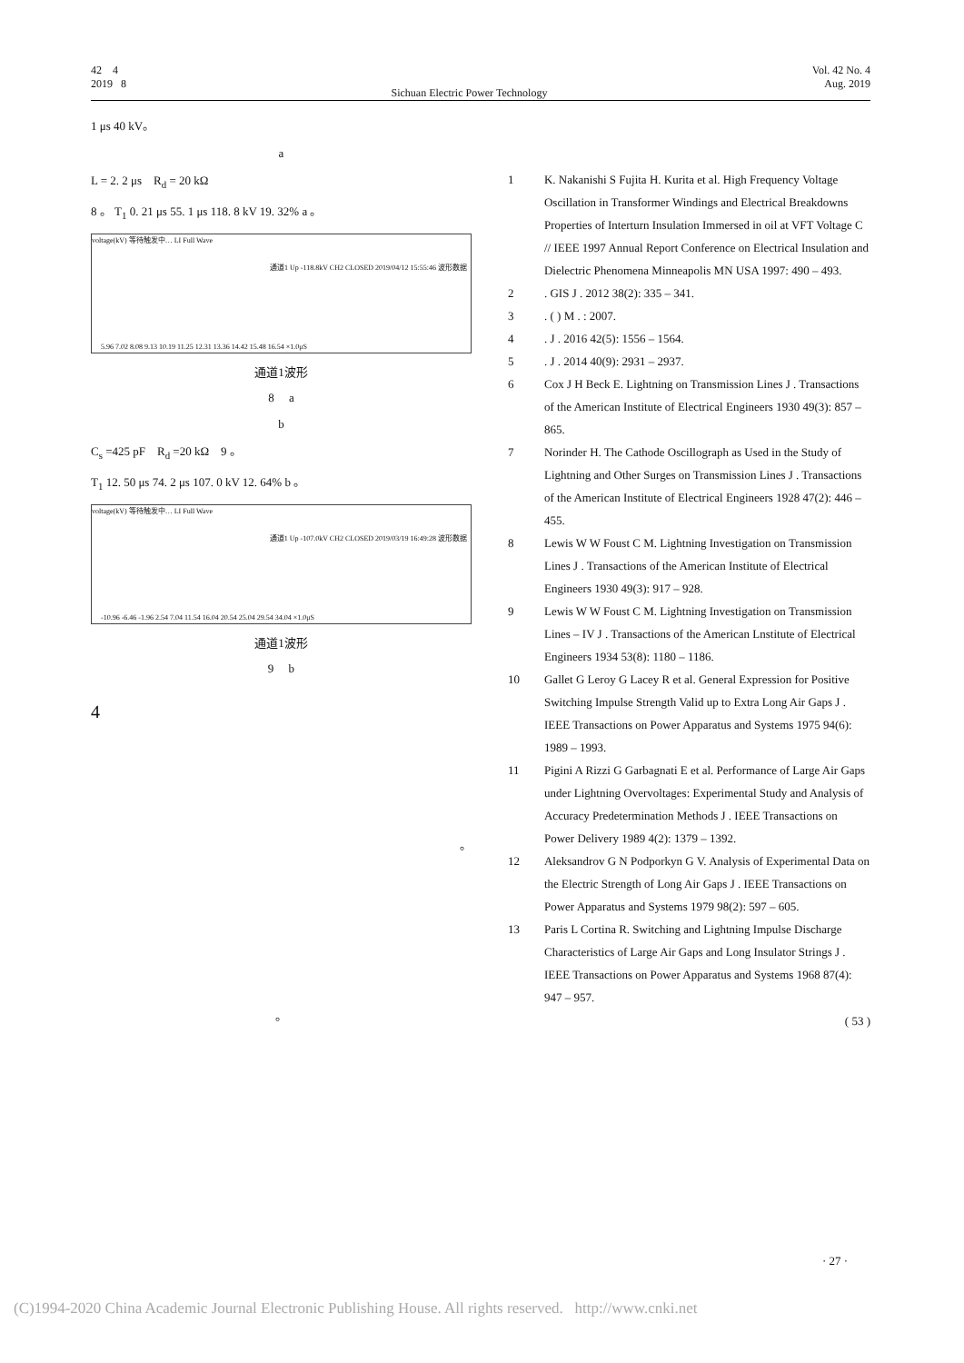42 4
2019 8
Sichuan Electric Power Technology
Vol. 42 No. 4
Aug. 2019
1 μs 40 kV。
a
L = 2. 2 μs R<sub>d</sub> = 20 kΩ
8 。 T<sub>1</sub> 0. 21 μs 55. 1 μs 118. 8 kV 19. 32% a 。
voltage(kV) 等待触发中… LI Full Wave
通道1 Up -118.8kV CH2 CLOSED 2019/04/12 15:55:46 波形数据
5.96 7.02 8.08 9.13 10.19 11.25 12.31 13.36 14.42 15.48 16.54 ×1.0μS
通道1波形
8 a
b
C<sub>s</sub> =425 pF R<sub>d</sub> =20 kΩ 9 。
T<sub>1</sub> 12. 50 μs 74. 2 μs 107. 0 kV 12. 64% b 。
voltage(kV) 等待触发中… LI Full Wave
通道1 Up -107.0kV CH2 CLOSED 2019/03/19 16:49:28 波形数据
-10.96 -6.46 -1.96 2.54 7.04 11.54 16.04 20.54 25.04 29.54 34.04 ×1.0μS
通道1波形
9 b
4
。
。
1 K. Nakanishi S Fujita H. Kurita et al. High Frequency Voltage Oscillation in Transformer Windings and Electrical Breakdowns Properties of Interturn Insulation Immersed in oil at VFT Voltage C // IEEE 1997 Annual Report Conference on Electrical Insulation and Dielectric Phenomena Minneapolis MN USA 1997: 490 – 493.
2. GIS J . 2012 38(2): 335 – 341.
3. ( ) M . : 2007.
4. J . 2016 42(5): 1556 – 1564.
5. J . 2014 40(9): 2931 – 2937.
6 Cox J H Beck E. Lightning on Transmission Lines J . Transactions of the American Institute of Electrical Engineers 1930 49(3): 857 – 865.
7 Norinder H. The Cathode Oscillograph as Used in the Study of Lightning and Other Surges on Transmission Lines J . Transactions of the American Institute of Electrical Engineers 1928 47(2): 446 – 455.
8 Lewis W W Foust C M. Lightning Investigation on Transmission Lines J . Transactions of the American Institute of Electrical Engineers 1930 49(3): 917 – 928.
9 Lewis W W Foust C M. Lightning Investigation on Transmission Lines – IV J . Transactions of the American Lnstitute of Electrical Engineers 1934 53(8): 1180 – 1186.
10 Gallet G Leroy G Lacey R et al. General Expression for Positive Switching Impulse Strength Valid up to Extra Long Air Gaps J . IEEE Transactions on Power Apparatus and Systems 1975 94(6): 1989 – 1993.
11 Pigini A Rizzi G Garbagnati E et al. Performance of Large Air Gaps under Lightning Overvoltages: Experimental Study and Analysis of Accuracy Predetermination Methods J . IEEE Transactions on Power Delivery 1989 4(2): 1379 – 1392.
12 Aleksandrov G N Podporkyn G V. Analysis of Experimental Data on the Electric Strength of Long Air Gaps J . IEEE Transactions on Power Apparatus and Systems 1979 98(2): 597 – 605.
13 Paris L Cortina R. Switching and Lightning Impulse Discharge Characteristics of Large Air Gaps and Long Insulator Strings J . IEEE Transactions on Power Apparatus and Systems 1968 87(4): 947 – 957.
( 53 )
· 27 ·
(C)1994-2020 China Academic Journal Electronic Publishing House. All rights reserved. http://www.cnki.net